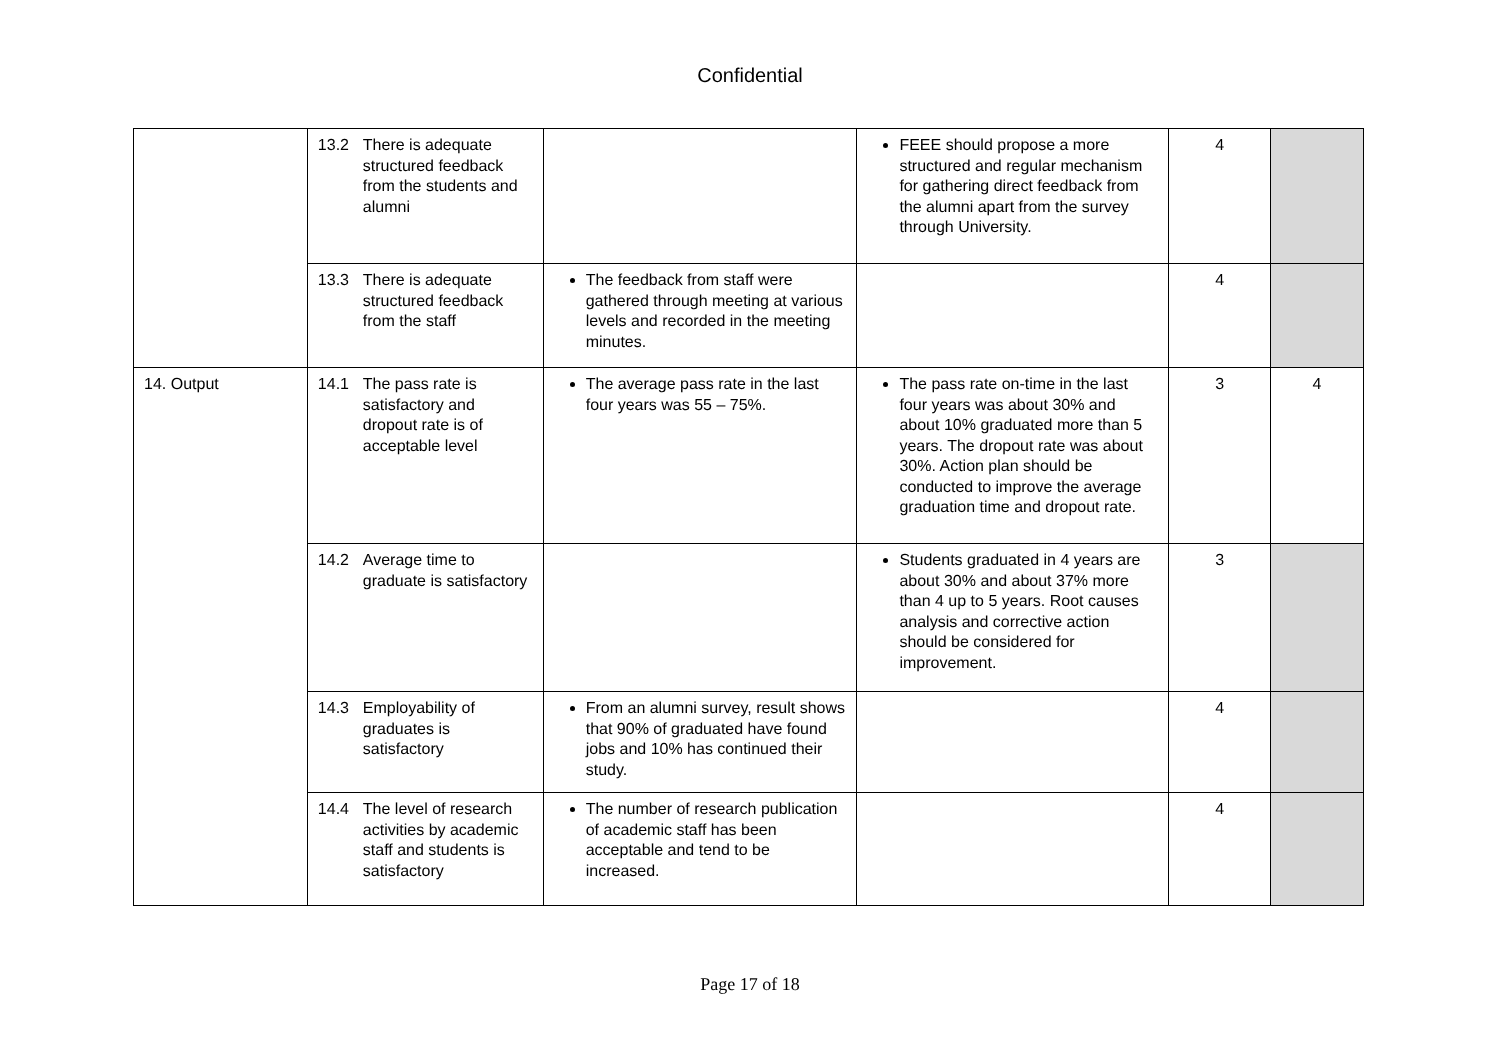Confidential
| | 13.2 There is adequate structured feedback from the students and alumni | | FEEE should propose a more structured and regular mechanism for gathering direct feedback from the alumni apart from the survey through University. | 4 | |
| | 13.3 There is adequate structured feedback from the staff | The feedback from staff were gathered through meeting at various levels and recorded in the meeting minutes. | | 4 | |
| 14. Output | 14.1 The pass rate is satisfactory and dropout rate is of acceptable level | The average pass rate in the last four years was 55 – 75%. | The pass rate on-time in the last four years was about 30% and about 10% graduated more than 5 years. The dropout rate was about 30%. Action plan should be conducted to improve the average graduation time and dropout rate. | 3 | 4 |
| | 14.2 Average time to graduate is satisfactory | | Students graduated in 4 years are about 30% and about 37% more than 4 up to 5 years. Root causes analysis and corrective action should be considered for improvement. | 3 | |
| | 14.3 Employability of graduates is satisfactory | From an alumni survey, result shows that 90% of graduated have found jobs and 10% has continued their study. | | 4 | |
| | 14.4 The level of research activities by academic staff and students is satisfactory | The number of research publication of academic staff has been acceptable and tend to be increased. | | 4 | |
Page 17 of 18